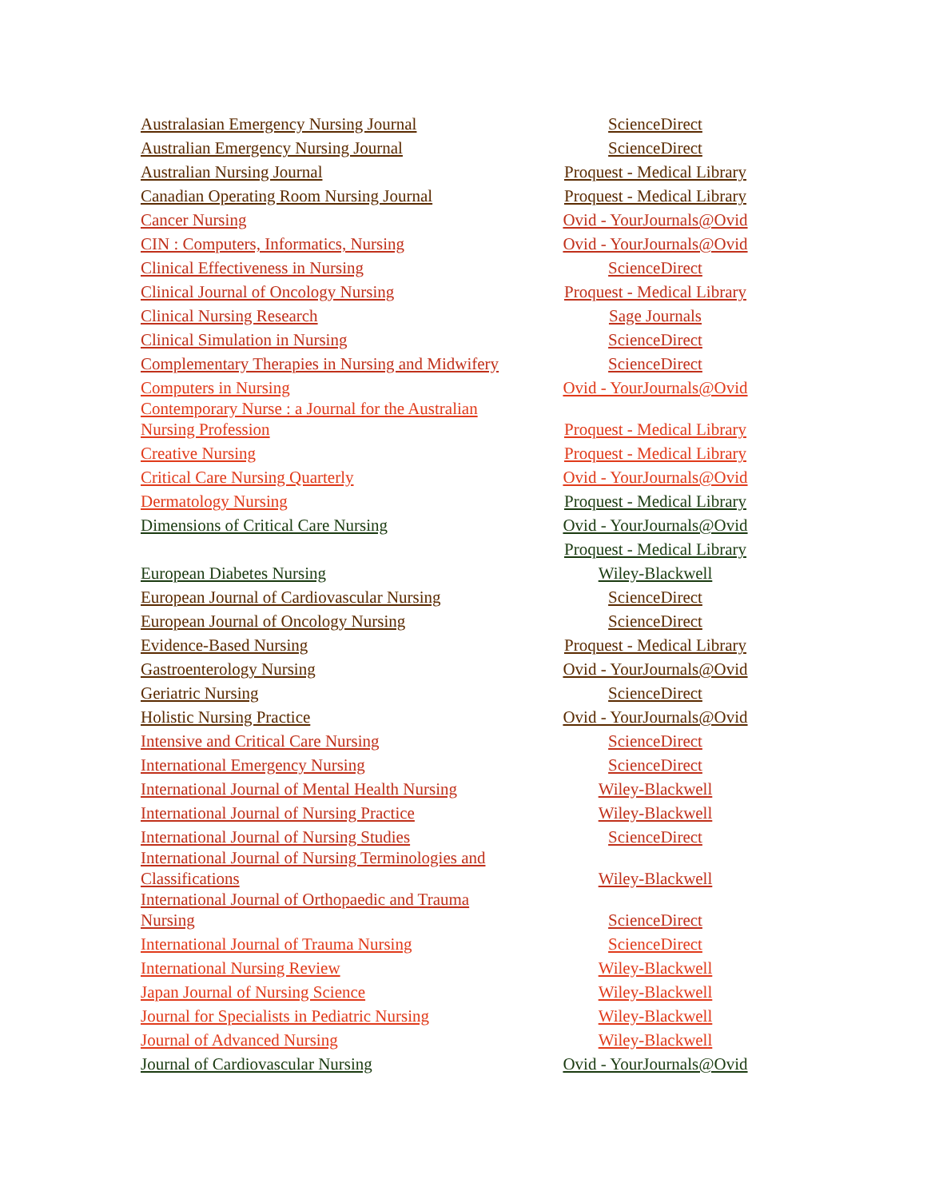| Australasian Emergency Nursing Journal | ScienceDirect |
| Australian Emergency Nursing Journal | ScienceDirect |
| Australian Nursing Journal | Proquest - Medical Library |
| Canadian Operating Room Nursing Journal | Proquest - Medical Library |
| Cancer Nursing | Ovid - YourJournals@Ovid |
| CIN : Computers, Informatics, Nursing | Ovid - YourJournals@Ovid |
| Clinical Effectiveness in Nursing | ScienceDirect |
| Clinical Journal of Oncology Nursing | Proquest - Medical Library |
| Clinical Nursing Research | Sage Journals |
| Clinical Simulation in Nursing | ScienceDirect |
| Complementary Therapies in Nursing and Midwifery | ScienceDirect |
| Computers in Nursing | Ovid - YourJournals@Ovid |
| Contemporary Nurse : a Journal for the Australian Nursing Profession | Proquest - Medical Library |
| Creative Nursing | Proquest - Medical Library |
| Critical Care Nursing Quarterly | Ovid - YourJournals@Ovid |
| Dermatology Nursing | Proquest - Medical Library |
| Dimensions of Critical Care Nursing | Ovid - YourJournals@Ovid |
| | Proquest - Medical Library |
| European Diabetes Nursing | Wiley-Blackwell |
| European Journal of Cardiovascular Nursing | ScienceDirect |
| European Journal of Oncology Nursing | ScienceDirect |
| Evidence-Based Nursing | Proquest - Medical Library |
| Gastroenterology Nursing | Ovid - YourJournals@Ovid |
| Geriatric Nursing | ScienceDirect |
| Holistic Nursing Practice | Ovid - YourJournals@Ovid |
| Intensive and Critical Care Nursing | ScienceDirect |
| International Emergency Nursing | ScienceDirect |
| International Journal of Mental Health Nursing | Wiley-Blackwell |
| International Journal of Nursing Practice | Wiley-Blackwell |
| International Journal of Nursing Studies | ScienceDirect |
| International Journal of Nursing Terminologies and Classifications | Wiley-Blackwell |
| International Journal of Orthopaedic and Trauma Nursing | ScienceDirect |
| International Journal of Trauma Nursing | ScienceDirect |
| International Nursing Review | Wiley-Blackwell |
| Japan Journal of Nursing Science | Wiley-Blackwell |
| Journal for Specialists in Pediatric Nursing | Wiley-Blackwell |
| Journal of Advanced Nursing | Wiley-Blackwell |
| Journal of Cardiovascular Nursing | Ovid - YourJournals@Ovid |